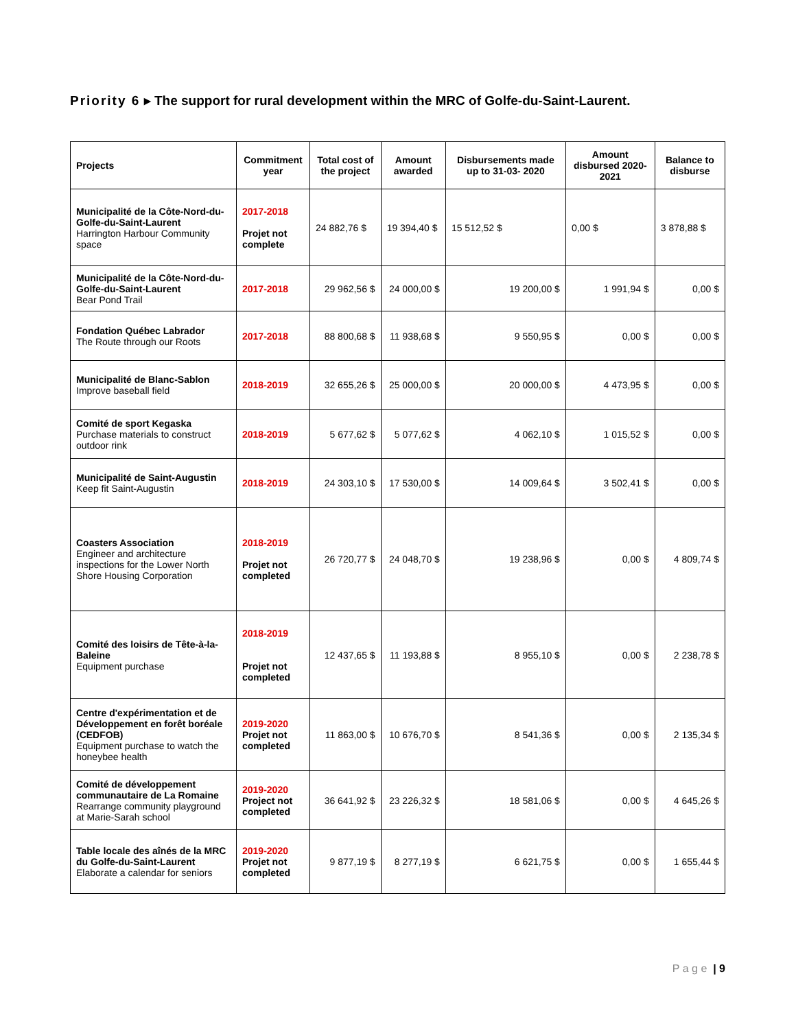Priority 6 ▸ The support for rural development within the MRC of Golfe-du-Saint-Laurent.
| Projects | Commitment year | Total cost of the project | Amount awarded | Disbursements made up to 31-03- 2020 | Amount disbursed 2020-2021 | Balance to disburse |
| --- | --- | --- | --- | --- | --- | --- |
| Municipalité de la Côte-Nord-du-Golfe-du-Saint-Laurent Harrington Harbour Community space | 2017-2018 Projet not complete | 24 882,76 $ | 19 394,40 $ | 15 512,52 $ | 0,00 $ | 3 878,88 $ |
| Municipalité de la Côte-Nord-du-Golfe-du-Saint-Laurent Bear Pond Trail | 2017-2018 | 29 962,56 $ | 24 000,00 $ | 19 200,00 $ | 1 991,94 $ | 0,00 $ |
| Fondation Québec Labrador The Route through our Roots | 2017-2018 | 88 800,68 $ | 11 938,68 $ | 9 550,95 $ | 0,00 $ | 0,00 $ |
| Municipalité de Blanc-Sablon Improve baseball field | 2018-2019 | 32 655,26 $ | 25 000,00 $ | 20 000,00 $ | 4 473,95 $ | 0,00 $ |
| Comité de sport Kegaska Purchase materials to construct outdoor rink | 2018-2019 | 5 677,62 $ | 5 077,62 $ | 4 062,10 $ | 1 015,52 $ | 0,00 $ |
| Municipalité de Saint-Augustin Keep fit Saint-Augustin | 2018-2019 | 24 303,10 $ | 17 530,00 $ | 14 009,64 $ | 3 502,41 $ | 0,00 $ |
| Coasters Association Engineer and architecture inspections for the Lower North Shore Housing Corporation | 2018-2019 Projet not completed | 26 720,77 $ | 24 048,70 $ | 19 238,96 $ | 0,00 $ | 4 809,74 $ |
| Comité des loisirs de Tête-à-la-Baleine Equipment purchase | 2018-2019 Projet not completed | 12 437,65 $ | 11 193,88 $ | 8 955,10 $ | 0,00 $ | 2 238,78 $ |
| Centre d'expérimentation et de Développement en forêt boréale (CEDFOB) Equipment purchase to watch the honeybee health | 2019-2020 Projet not completed | 11 863,00 $ | 10 676,70 $ | 8 541,36 $ | 0,00 $ | 2 135,34 $ |
| Comité de développement communautaire de La Romaine Rearrange community playground at Marie-Sarah school | 2019-2020 Project not completed | 36 641,92 $ | 23 226,32 $ | 18 581,06 $ | 0,00 $ | 4 645,26 $ |
| Table locale des aînés de la MRC du Golfe-du-Saint-Laurent Elaborate a calendar for seniors | 2019-2020 Projet not completed | 9 877,19 $ | 8 277,19 $ | 6 621,75 $ | 0,00 $ | 1 655,44 $ |
P a g e | 9